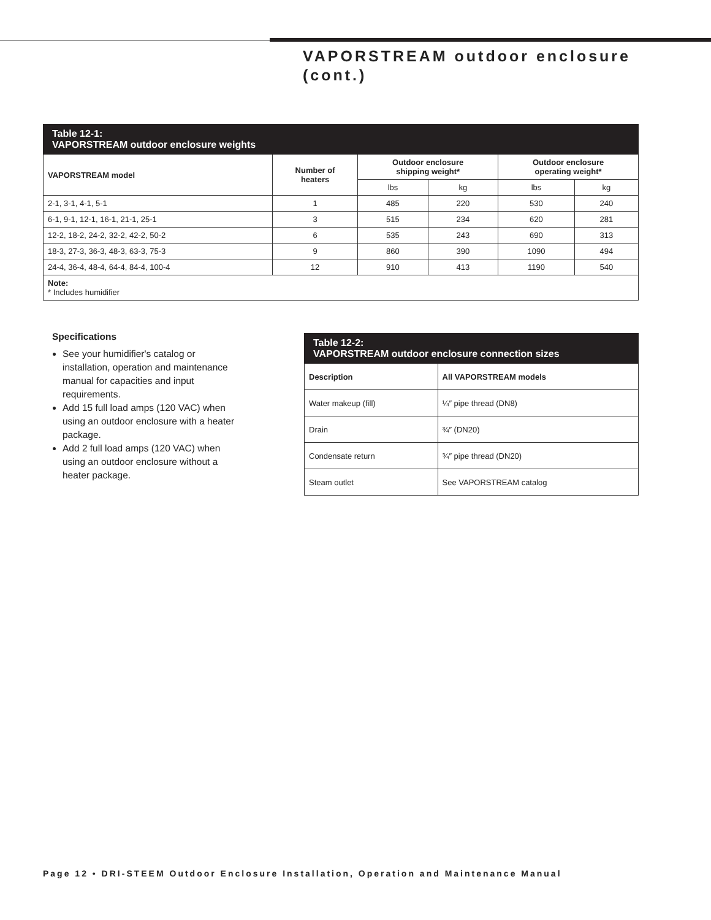VAPORSTREAM outdoor enclosure
(cont.)
| Table 12-1: VAPORSTREAM outdoor enclosure weights | | | | | |
| --- | --- | --- | --- | --- | --- |
| VAPORSTREAM model | Number of heaters | Outdoor enclosure shipping weight* | | Outdoor enclosure operating weight* | |
| | | lbs | kg | lbs | kg |
| 2-1, 3-1, 4-1, 5-1 | 1 | 485 | 220 | 530 | 240 |
| 6-1, 9-1, 12-1, 16-1, 21-1, 25-1 | 3 | 515 | 234 | 620 | 281 |
| 12-2, 18-2, 24-2, 32-2, 42-2, 50-2 | 6 | 535 | 243 | 690 | 313 |
| 18-3, 27-3, 36-3, 48-3, 63-3, 75-3 | 9 | 860 | 390 | 1090 | 494 |
| 24-4, 36-4, 48-4, 64-4, 84-4, 100-4 | 12 | 910 | 413 | 1190 | 540 |
| Note: * Includes humidifier | | | | | |
Specifications
See your humidifier's catalog or installation, operation and maintenance manual for capacities and input requirements.
Add 15 full load amps (120 VAC) when using an outdoor enclosure with a heater package.
Add 2 full load amps (120 VAC) when using an outdoor enclosure without a heater package.
| Table 12-2: VAPORSTREAM outdoor enclosure connection sizes | |
| --- | --- |
| Description | All VAPORSTREAM models |
| Water makeup (fill) | ¼″ pipe thread (DN8) |
| Drain | ¾″ (DN20) |
| Condensate return | ¾″ pipe thread (DN20) |
| Steam outlet | See VAPORSTREAM catalog |
Page 12 • DRI-STEEM Outdoor Enclosure Installation, Operation and Maintenance Manual